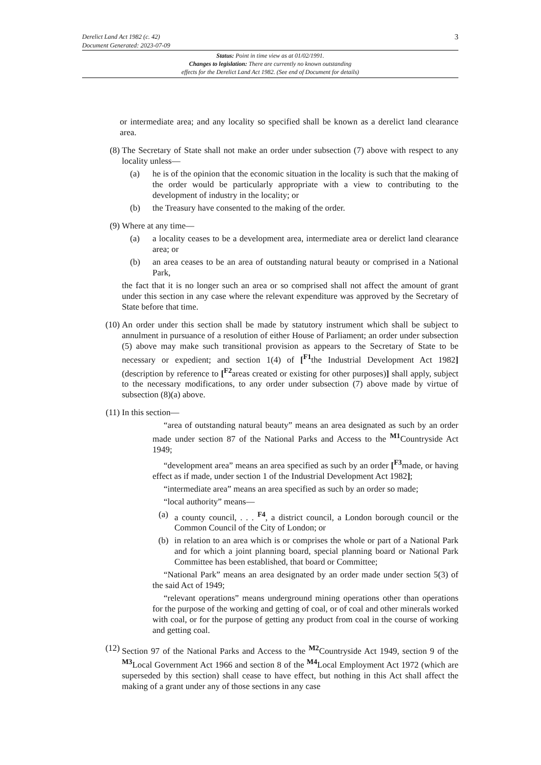Derelict Land Act 1982 (c. 42)
Document Generated: 2023-07-09
3
Status: Point in time view as at 01/02/1991.
Changes to legislation: There are currently no known outstanding
effects for the Derelict Land Act 1982. (See end of Document for details)
or intermediate area; and any locality so specified shall be known as a derelict land clearance area.
(8) The Secretary of State shall not make an order under subsection (7) above with respect to any locality unless—
(a) he is of the opinion that the economic situation in the locality is such that the making of the order would be particularly appropriate with a view to contributing to the development of industry in the locality; or
(b) the Treasury have consented to the making of the order.
(9) Where at any time—
(a) a locality ceases to be a development area, intermediate area or derelict land clearance area; or
(b) an area ceases to be an area of outstanding natural beauty or comprised in a National Park,
the fact that it is no longer such an area or so comprised shall not affect the amount of grant under this section in any case where the relevant expenditure was approved by the Secretary of State before that time.
(10) An order under this section shall be made by statutory instrument which shall be subject to annulment in pursuance of a resolution of either House of Parliament; an order under subsection (5) above may make such transitional provision as appears to the Secretary of State to be necessary or expedient; and section 1(4) of [<sup>F1</sup>the Industrial Development Act 1982] (description by reference to [<sup>F2</sup>areas created or existing for other purposes)] shall apply, subject to the necessary modifications, to any order under subsection (7) above made by virtue of subsection (8)(a) above.
(11) In this section—
“area of outstanding natural beauty” means an area designated as such by an order made under section 87 of the National Parks and Access to the <sup>M1</sup>Countryside Act 1949;
“development area” means an area specified as such by an order [<sup>F3</sup>made, or having effect as if made, under section 1 of the Industrial Development Act 1982];
“intermediate area” means an area specified as such by an order so made;
“local authority” means—
(a) a county council, . . . <sup>F4</sup>, a district council, a London borough council or the Common Council of the City of London; or
(b) in relation to an area which is or comprises the whole or part of a National Park and for which a joint planning board, special planning board or National Park Committee has been established, that board or Committee;
“National Park” means an area designated by an order made under section 5(3) of the said Act of 1949;
“relevant operations” means underground mining operations other than operations for the purpose of the working and getting of coal, or of coal and other minerals worked with coal, or for the purpose of getting any product from coal in the course of working and getting coal.
(12) Section 97 of the National Parks and Access to the <sup>M2</sup>Countryside Act 1949, section 9 of the <sup>M3</sup>Local Government Act 1966 and section 8 of the <sup>M4</sup>Local Employment Act 1972 (which are superseded by this section) shall cease to have effect, but nothing in this Act shall affect the making of a grant under any of those sections in any case